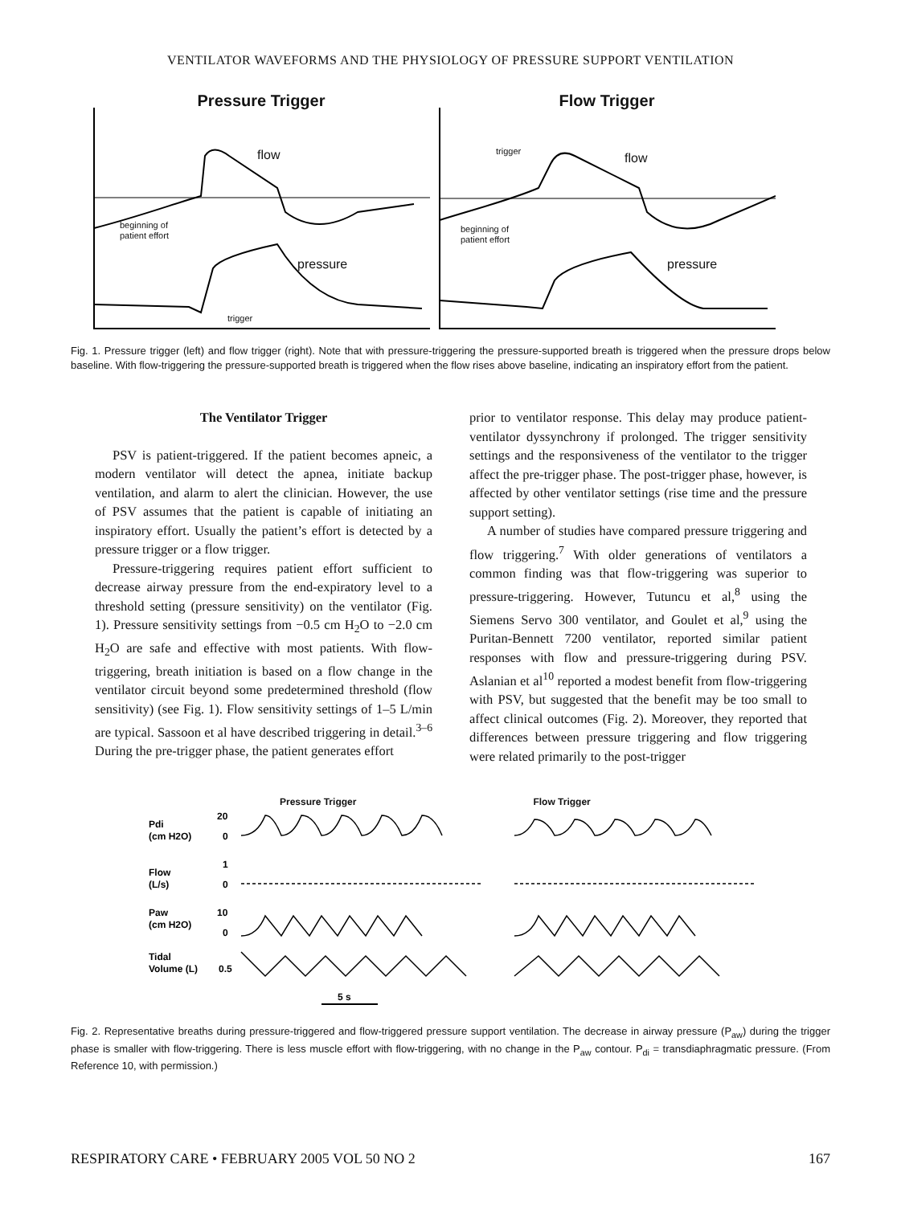VENTILATOR WAVEFORMS AND THE PHYSIOLOGY OF PRESSURE SUPPORT VENTILATION
Pressure Trigger
flow
beginning of
patient effort
pressure
trigger
Flow Trigger
trigger flow
beginning of
patient effort
pressure
Fig. 1. Pressure trigger (left) and flow trigger (right). Note that with pressure-triggering the pressure-supported breath is triggered when the pressure drops below baseline. With flow-triggering the pressure-supported breath is triggered when the flow rises above baseline, indicating an inspiratory effort from the patient.
The Ventilator Trigger
PSV is patient-triggered. If the patient becomes apneic, a modern ventilator will detect the apnea, initiate backup ventilation, and alarm to alert the clinician. However, the use of PSV assumes that the patient is capable of initiating an inspiratory effort. Usually the patient’s effort is detected by a pressure trigger or a flow trigger.
Pressure-triggering requires patient effort sufficient to decrease airway pressure from the end-expiratory level to a threshold setting (pressure sensitivity) on the ventilator (Fig. 1). Pressure sensitivity settings from −0.5 cm H<sub>2</sub>O to −2.0 cm H<sub>2</sub>O are safe and effective with most patients. With flow-triggering, breath initiation is based on a flow change in the ventilator circuit beyond some predetermined threshold (flow sensitivity) (see Fig. 1). Flow sensitivity settings of 1–5 L/min are typical. Sassoon et al have described triggering in detail.<sup>3–6</sup> During the pre-trigger phase, the patient generates effort
prior to ventilator response. This delay may produce patient-ventilator dyssynchrony if prolonged. The trigger sensitivity settings and the responsiveness of the ventilator to the trigger affect the pre-trigger phase. The post-trigger phase, however, is affected by other ventilator settings (rise time and the pressure support setting).
A number of studies have compared pressure triggering and flow triggering.<sup>7</sup> With older generations of ventilators a common finding was that flow-triggering was superior to pressure-triggering. However, Tutuncu et al,<sup>8</sup> using the Siemens Servo 300 ventilator, and Goulet et al,<sup>9</sup> using the Puritan-Bennett 7200 ventilator, reported similar patient responses with flow and pressure-triggering during PSV. Aslanian et al<sup>10</sup> reported a modest benefit from flow-triggering with PSV, but suggested that the benefit may be too small to affect clinical outcomes (Fig. 2). Moreover, they reported that differences between pressure triggering and flow triggering were related primarily to the post-trigger
Pressure Trigger Flow Trigger
Pdi
(cm H2O)
20
0
Flow
(L/s)
1
0
Paw
(cm H2O)
10
0
Tidal
Volume (L)
0.5
5 s
Fig. 2. Representative breaths during pressure-triggered and flow-triggered pressure support ventilation. The decrease in airway pressure (P<sub>aw</sub>) during the trigger phase is smaller with flow-triggering. There is less muscle effort with flow-triggering, with no change in the P<sub>aw</sub> contour. P<sub>di</sub> = transdiaphragmatic pressure. (From Reference 10, with permission.)
RESPIRATORY CARE • FEBRUARY 2005 VOL 50 NO 2 167